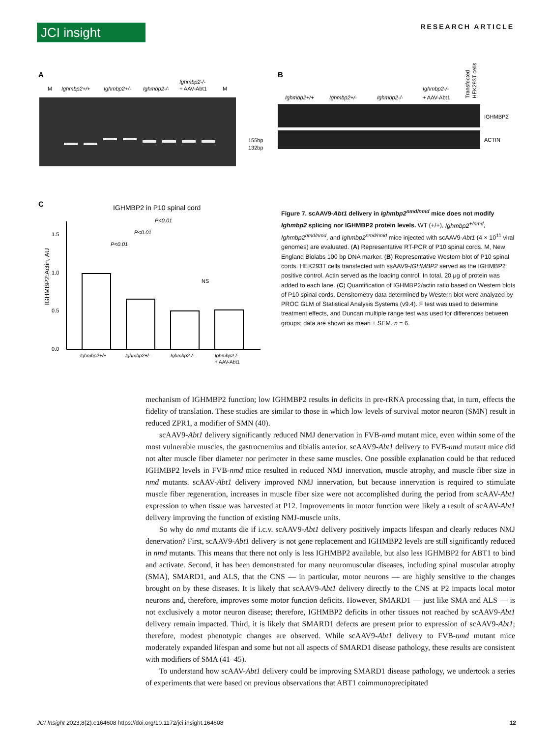JCI insight RESEARCH ARTICLE
A
M
Ighmbp2+/+
Ighmbp2+/-
Ighmbp2-/-
Ighmbp2-/-
+ AAV-Abt1
M
155bp
132bp
B
Ighmbp2+/+
Ighmbp2+/-
Ighmbp2-/-
Ighmbp2-/-
+ AAV-Abt1
Transfected
HEK293T cells
IGHMBP2
ACTIN
C
IGHMBP2 in P10 spinal cord
IGHMBP2:Actin, AU
1.5
1.0
0.5
0.0
P<0.01
P<0.01
P<0.01
NS
Ighmbp2+/+
Ighmbp2+/-
Ighmbp2-/-
Ighmbp2-/-
+ AAV-Abt1
Figure 7. scAAV9-Abt1 delivery in Ighmbp2<sup>nmd/nmd</sup> mice does not modify Ighmbp2 splicing nor IGHMBP2 protein levels. WT (+/+), Ighmbp2<sup>+/nmd</sup>, Ighmbp2<sup>nmd/nmd</sup>, and Ighmbp2<sup>nmd/nmd</sup> mice injected with scAAV9-Abt1 (4 × 10<sup>11</sup> viral genomes) are evaluated. (A) Representative RT-PCR of P10 spinal cords. M, New England Biolabs 100 bp DNA marker. (B) Representative Western blot of P10 spinal cords. HEK293T cells transfected with ssAAV9-IGHMBP2 served as the IGHMBP2 positive control. Actin served as the loading control. In total, 20 μg of protein was added to each lane. (C) Quantification of IGHMBP2/actin ratio based on Western blots of P10 spinal cords. Densitometry data determined by Western blot were analyzed by PROC GLM of Statistical Analysis Systems (v9.4). F test was used to determine treatment effects, and Duncan multiple range test was used for differences between groups; data are shown as mean ± SEM. n = 6.
mechanism of IGHMBP2 function; low IGHMBP2 results in deficits in pre-rRNA processing that, in turn, effects the fidelity of translation. These studies are similar to those in which low levels of survival motor neuron (SMN) result in reduced ZPR1, a modifier of SMN (40).
scAAV9-Abt1 delivery significantly reduced NMJ denervation in FVB-nmd mutant mice, even within some of the most vulnerable muscles, the gastrocnemius and tibialis anterior. scAAV9-Abt1 delivery to FVB-nmd mutant mice did not alter muscle fiber diameter nor perimeter in these same muscles. One possible explanation could be that reduced IGHMBP2 levels in FVB-nmd mice resulted in reduced NMJ innervation, muscle atrophy, and muscle fiber size in nmd mutants. scAAV-Abt1 delivery improved NMJ innervation, but because innervation is required to stimulate muscle fiber regeneration, increases in muscle fiber size were not accomplished during the period from scAAV-Abt1 expression to when tissue was harvested at P12. Improvements in motor function were likely a result of scAAV-Abt1 delivery improving the function of existing NMJ-muscle units.
So why do nmd mutants die if i.c.v. scAAV9-Abt1 delivery positively impacts lifespan and clearly reduces NMJ denervation? First, scAAV9-Abt1 delivery is not gene replacement and IGHMBP2 levels are still significantly reduced in nmd mutants. This means that there not only is less IGHMBP2 available, but also less IGHMBP2 for ABT1 to bind and activate. Second, it has been demonstrated for many neuromuscular diseases, including spinal muscular atrophy (SMA), SMARD1, and ALS, that the CNS — in particular, motor neurons — are highly sensitive to the changes brought on by these diseases. It is likely that scAAV9-Abt1 delivery directly to the CNS at P2 impacts local motor neurons and, therefore, improves some motor function deficits. However, SMARD1 — just like SMA and ALS — is not exclusively a motor neuron disease; therefore, IGHMBP2 deficits in other tissues not reached by scAAV9-Abt1 delivery remain impacted. Third, it is likely that SMARD1 defects are present prior to expression of scAAV9-Abt1; therefore, modest phenotypic changes are observed. While scAAV9-Abt1 delivery to FVB-nmd mutant mice moderately expanded lifespan and some but not all aspects of SMARD1 disease pathology, these results are consistent with modifiers of SMA (41–45).
To understand how scAAV-Abt1 delivery could be improving SMARD1 disease pathology, we undertook a series of experiments that were based on previous observations that ABT1 coimmunoprecipitated
JCI Insight 2023;8(2):e164608 https://doi.org/10.1172/jci.insight.164608 12